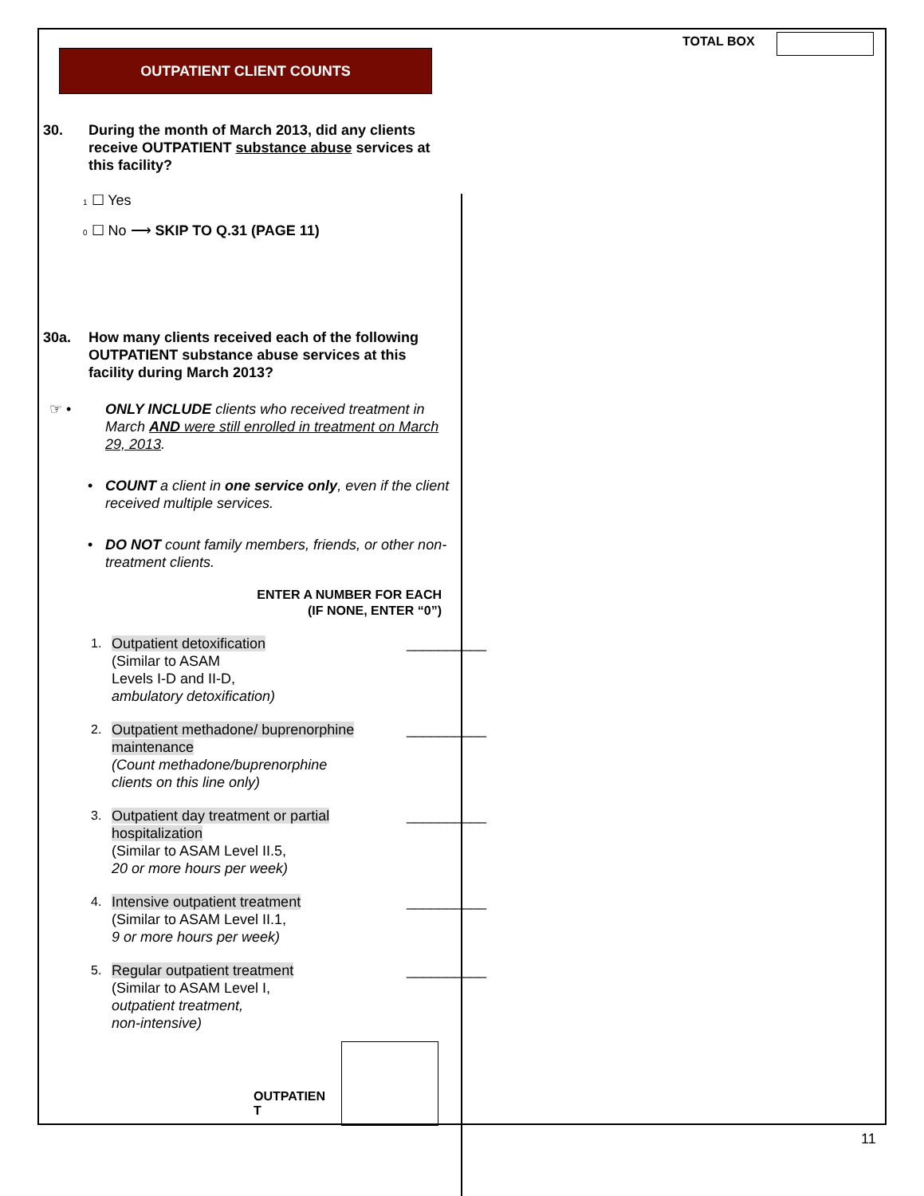TOTAL BOX
OUTPATIENT CLIENT COUNTS
30. During the month of March 2013, did any clients receive OUTPATIENT substance abuse services at this facility?
1 ☐ Yes
0 ☐ No ⟶ SKIP TO Q.31 (PAGE 11)
30a. How many clients received each of the following OUTPATIENT substance abuse services at this facility during March 2013?
☞ • ONLY INCLUDE clients who received treatment in March AND were still enrolled in treatment on March 29, 2013.
• COUNT a client in one service only, even if the client received multiple services.
• DO NOT count family members, friends, or other non-treatment clients.
ENTER A NUMBER FOR EACH
(IF NONE, ENTER “0”)
1. Outpatient detoxification
(Similar to ASAM
Levels I-D and II-D,
ambulatory detoxification)
__________
2. Outpatient methadone/ buprenorphine maintenance
(Count methadone/buprenorphine clients on this line only)
__________
3. Outpatient day treatment or partial hospitalization
(Similar to ASAM Level II.5,
20 or more hours per week)
__________
4. Intensive outpatient treatment
(Similar to ASAM Level II.1,
9 or more hours per week)
__________
5. Regular outpatient treatment
(Similar to ASAM Level I,
outpatient treatment,
non-intensive)
__________
OUTPATIEN
T
11